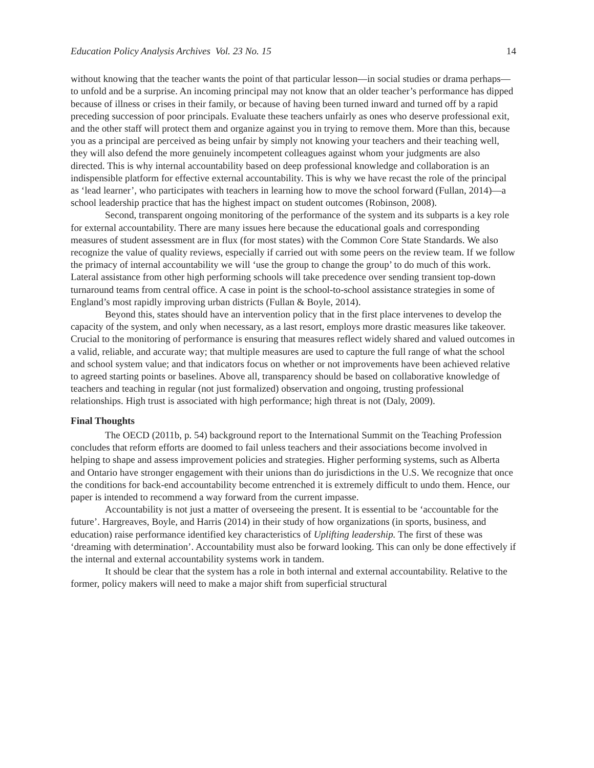Education Policy Analysis Archives Vol. 23 No. 15 14
without knowing that the teacher wants the point of that particular lesson—in social studies or drama perhaps—to unfold and be a surprise. An incoming principal may not know that an older teacher’s performance has dipped because of illness or crises in their family, or because of having been turned inward and turned off by a rapid preceding succession of poor principals. Evaluate these teachers unfairly as ones who deserve professional exit, and the other staff will protect them and organize against you in trying to remove them. More than this, because you as a principal are perceived as being unfair by simply not knowing your teachers and their teaching well, they will also defend the more genuinely incompetent colleagues against whom your judgments are also directed. This is why internal accountability based on deep professional knowledge and collaboration is an indispensible platform for effective external accountability. This is why we have recast the role of the principal as ‘lead learner’, who participates with teachers in learning how to move the school forward (Fullan, 2014)—a school leadership practice that has the highest impact on student outcomes (Robinson, 2008).
Second, transparent ongoing monitoring of the performance of the system and its subparts is a key role for external accountability. There are many issues here because the educational goals and corresponding measures of student assessment are in flux (for most states) with the Common Core State Standards. We also recognize the value of quality reviews, especially if carried out with some peers on the review team. If we follow the primacy of internal accountability we will ‘use the group to change the group’ to do much of this work. Lateral assistance from other high performing schools will take precedence over sending transient top-down turnaround teams from central office. A case in point is the school-to-school assistance strategies in some of England’s most rapidly improving urban districts (Fullan & Boyle, 2014).
Beyond this, states should have an intervention policy that in the first place intervenes to develop the capacity of the system, and only when necessary, as a last resort, employs more drastic measures like takeover. Crucial to the monitoring of performance is ensuring that measures reflect widely shared and valued outcomes in a valid, reliable, and accurate way; that multiple measures are used to capture the full range of what the school and school system value; and that indicators focus on whether or not improvements have been achieved relative to agreed starting points or baselines. Above all, transparency should be based on collaborative knowledge of teachers and teaching in regular (not just formalized) observation and ongoing, trusting professional relationships. High trust is associated with high performance; high threat is not (Daly, 2009).
Final Thoughts
The OECD (2011b, p. 54) background report to the International Summit on the Teaching Profession concludes that reform efforts are doomed to fail unless teachers and their associations become involved in helping to shape and assess improvement policies and strategies. Higher performing systems, such as Alberta and Ontario have stronger engagement with their unions than do jurisdictions in the U.S. We recognize that once the conditions for back-end accountability become entrenched it is extremely difficult to undo them. Hence, our paper is intended to recommend a way forward from the current impasse.
Accountability is not just a matter of overseeing the present. It is essential to be ‘accountable for the future’. Hargreaves, Boyle, and Harris (2014) in their study of how organizations (in sports, business, and education) raise performance identified key characteristics of Uplifting leadership. The first of these was ‘dreaming with determination’. Accountability must also be forward looking. This can only be done effectively if the internal and external accountability systems work in tandem.
It should be clear that the system has a role in both internal and external accountability. Relative to the former, policy makers will need to make a major shift from superficial structural